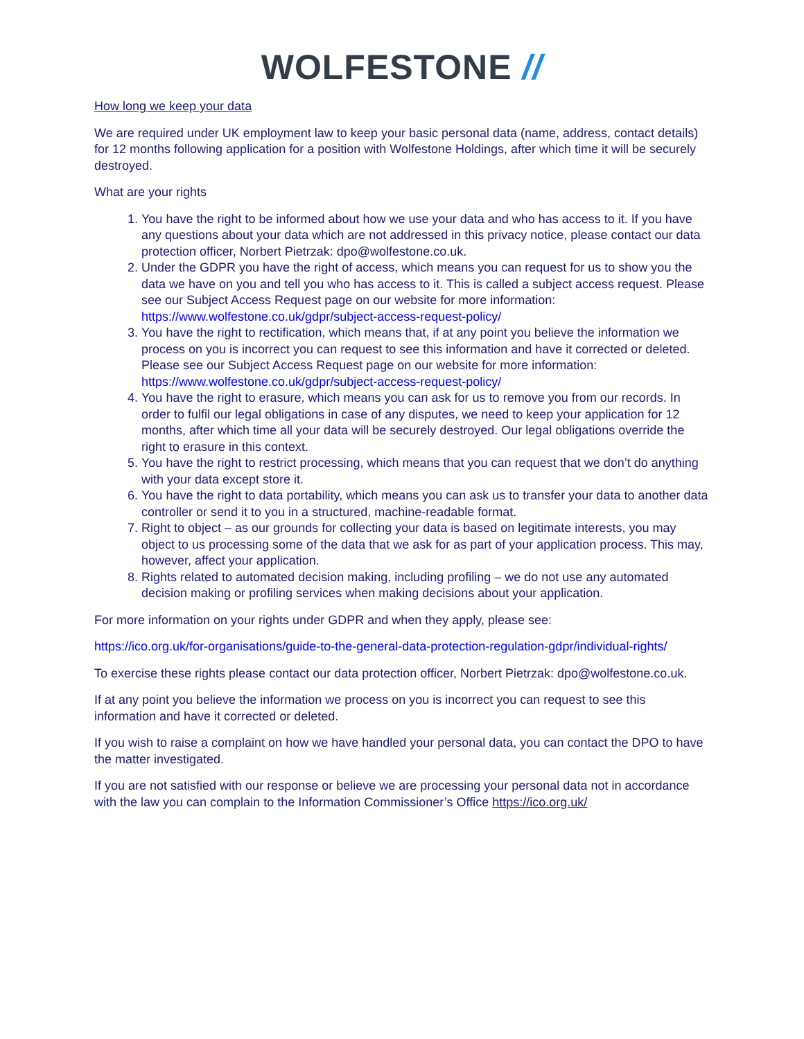WOLFESTONE //
How long we keep your data
We are required under UK employment law to keep your basic personal data (name, address, contact details) for 12 months following application for a position with Wolfestone Holdings, after which time it will be securely destroyed.
What are your rights
1. You have the right to be informed about how we use your data and who has access to it. If you have any questions about your data which are not addressed in this privacy notice, please contact our data protection officer, Norbert Pietrzak: dpo@wolfestone.co.uk.
2. Under the GDPR you have the right of access, which means you can request for us to show you the data we have on you and tell you who has access to it. This is called a subject access request. Please see our Subject Access Request page on our website for more information: https://www.wolfestone.co.uk/gdpr/subject-access-request-policy/
3. You have the right to rectification, which means that, if at any point you believe the information we process on you is incorrect you can request to see this information and have it corrected or deleted. Please see our Subject Access Request page on our website for more information: https://www.wolfestone.co.uk/gdpr/subject-access-request-policy/
4. You have the right to erasure, which means you can ask for us to remove you from our records. In order to fulfil our legal obligations in case of any disputes, we need to keep your application for 12 months, after which time all your data will be securely destroyed. Our legal obligations override the right to erasure in this context.
5. You have the right to restrict processing, which means that you can request that we don’t do anything with your data except store it.
6. You have the right to data portability, which means you can ask us to transfer your data to another data controller or send it to you in a structured, machine-readable format.
7. Right to object – as our grounds for collecting your data is based on legitimate interests, you may object to us processing some of the data that we ask for as part of your application process. This may, however, affect your application.
8. Rights related to automated decision making, including profiling – we do not use any automated decision making or profiling services when making decisions about your application.
For more information on your rights under GDPR and when they apply, please see:
https://ico.org.uk/for-organisations/guide-to-the-general-data-protection-regulation-gdpr/individual-rights/
To exercise these rights please contact our data protection officer, Norbert Pietrzak: dpo@wolfestone.co.uk.
If at any point you believe the information we process on you is incorrect you can request to see this information and have it corrected or deleted.
If you wish to raise a complaint on how we have handled your personal data, you can contact the DPO to have the matter investigated.
If you are not satisfied with our response or believe we are processing your personal data not in accordance with the law you can complain to the Information Commissioner’s Office https://ico.org.uk/